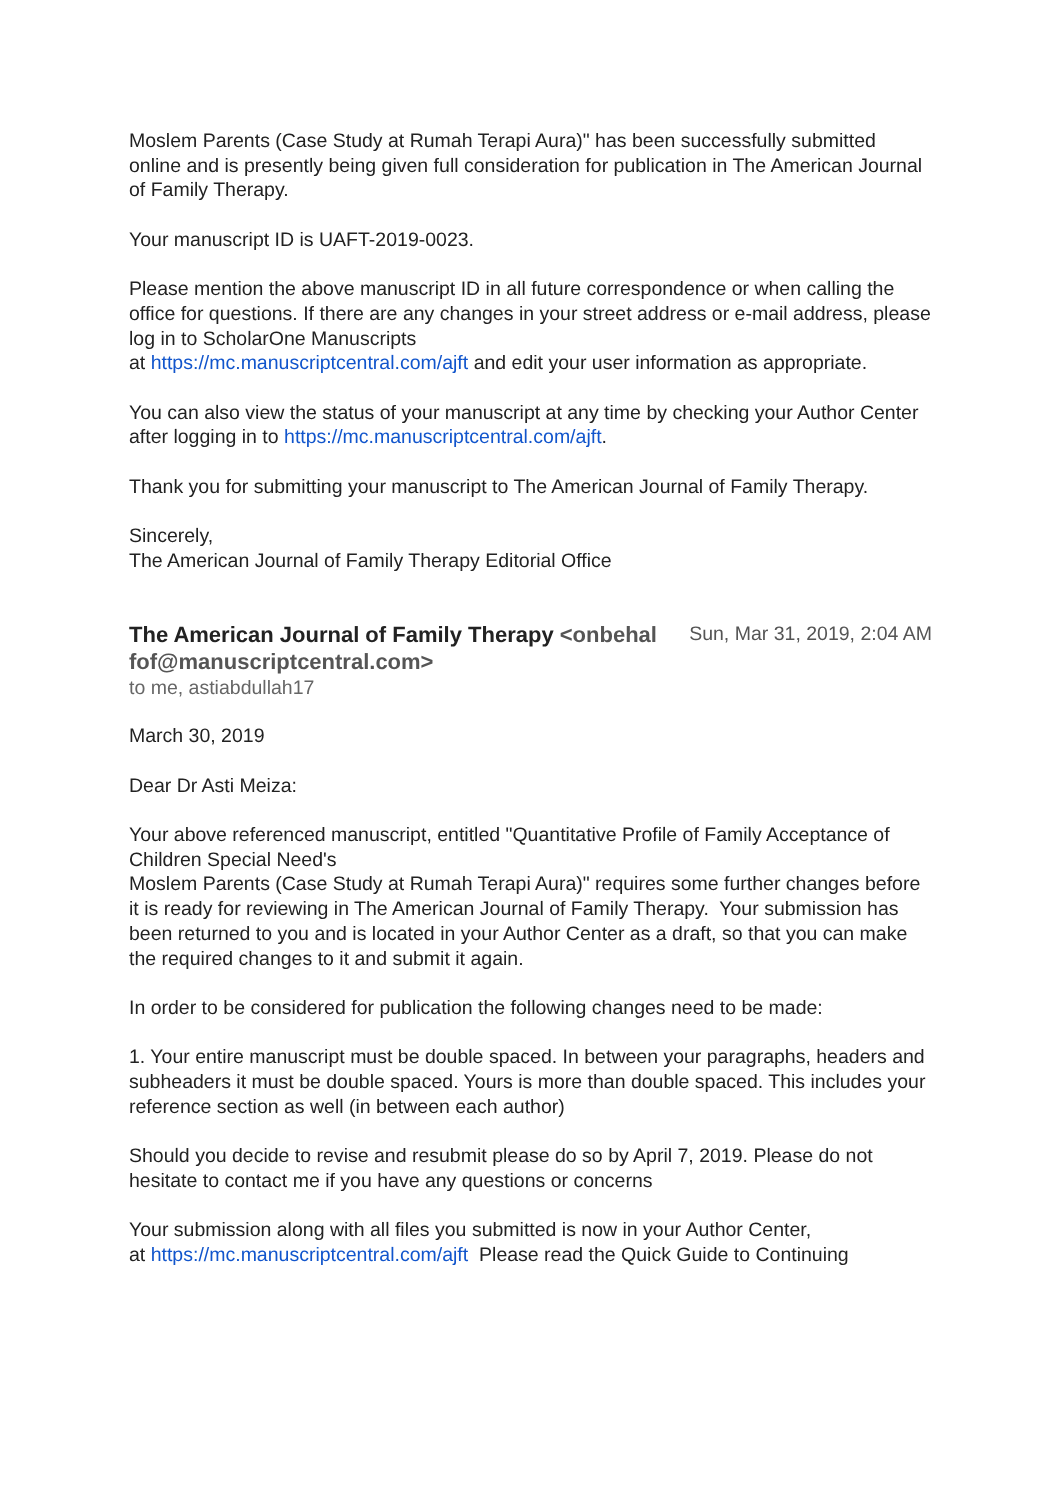Moslem Parents (Case Study at Rumah Terapi Aura)" has been successfully submitted online and is presently being given full consideration for publication in The American Journal of Family Therapy.
Your manuscript ID is UAFT-2019-0023.
Please mention the above manuscript ID in all future correspondence or when calling the office for questions. If there are any changes in your street address or e-mail address, please log in to ScholarOne Manuscripts
at https://mc.manuscriptcentral.com/ajft and edit your user information as appropriate.
You can also view the status of your manuscript at any time by checking your Author Center after logging in to https://mc.manuscriptcentral.com/ajft.
Thank you for submitting your manuscript to The American Journal of Family Therapy.
Sincerely,
The American Journal of Family Therapy Editorial Office
The American Journal of Family Therapy <onbehalfof@manuscriptcentral.com>
Sun, Mar 31, 2019, 2:04 AM
to me, astiabdullah17
March 30, 2019
Dear Dr Asti Meiza:
Your above referenced manuscript, entitled "Quantitative Profile of Family Acceptance of Children Special Need's
Moslem Parents (Case Study at Rumah Terapi Aura)" requires some further changes before it is ready for reviewing in The American Journal of Family Therapy. Your submission has been returned to you and is located in your Author Center as a draft, so that you can make the required changes to it and submit it again.
In order to be considered for publication the following changes need to be made:
1. Your entire manuscript must be double spaced. In between your paragraphs, headers and subheaders it must be double spaced. Yours is more than double spaced. This includes your reference section as well (in between each author)
Should you decide to revise and resubmit please do so by April 7, 2019. Please do not hesitate to contact me if you have any questions or concerns
Your submission along with all files you submitted is now in your Author Center,
at https://mc.manuscriptcentral.com/ajft Please read the Quick Guide to Continuing